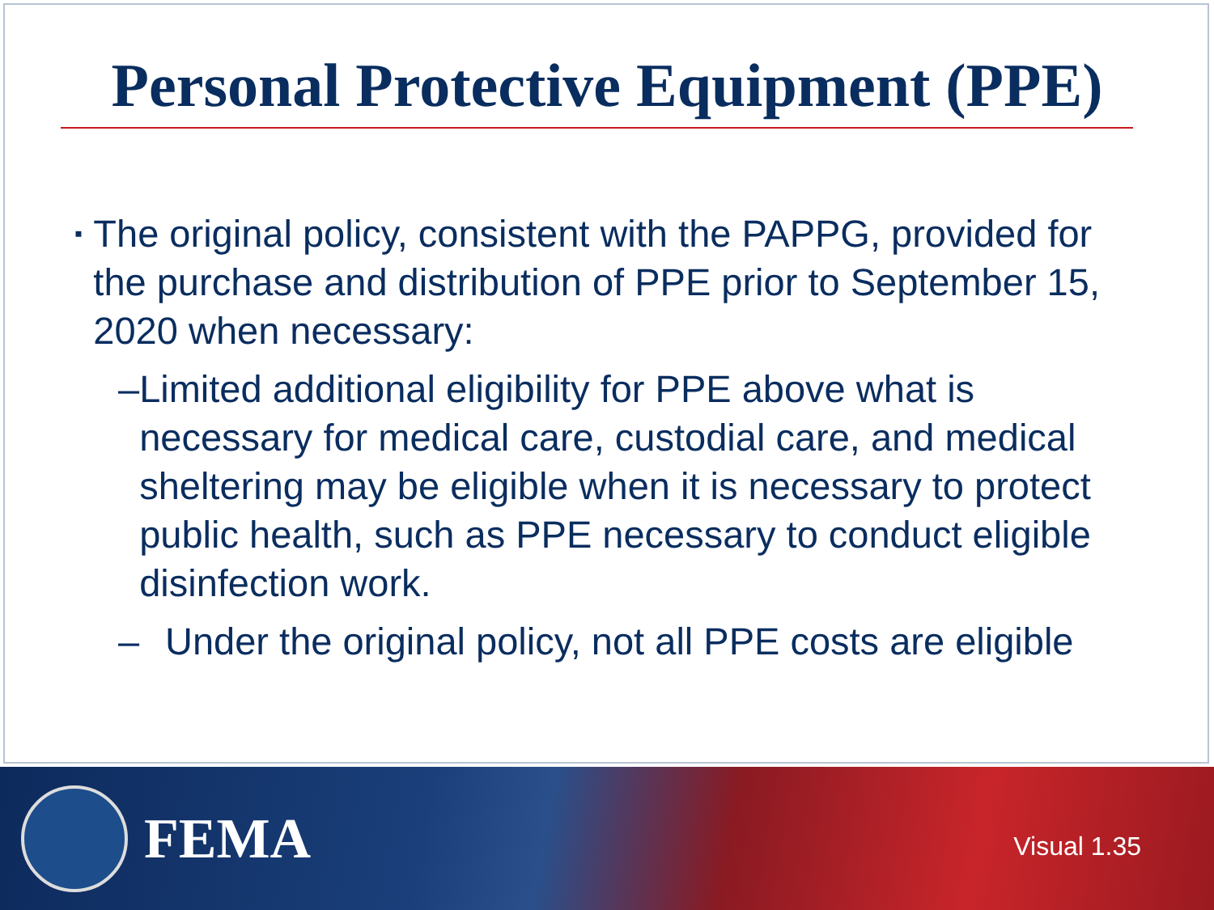Personal Protective Equipment (PPE)
▪ The original policy, consistent with the PAPPG, provided for the purchase and distribution of PPE prior to September 15, 2020 when necessary:
– Limited additional eligibility for PPE above what is necessary for medical care, custodial care, and medical sheltering may be eligible when it is necessary to protect public health, such as PPE necessary to conduct eligible disinfection work.
– Under the original policy, not all PPE costs are eligible
FEMA
Visual 1.35